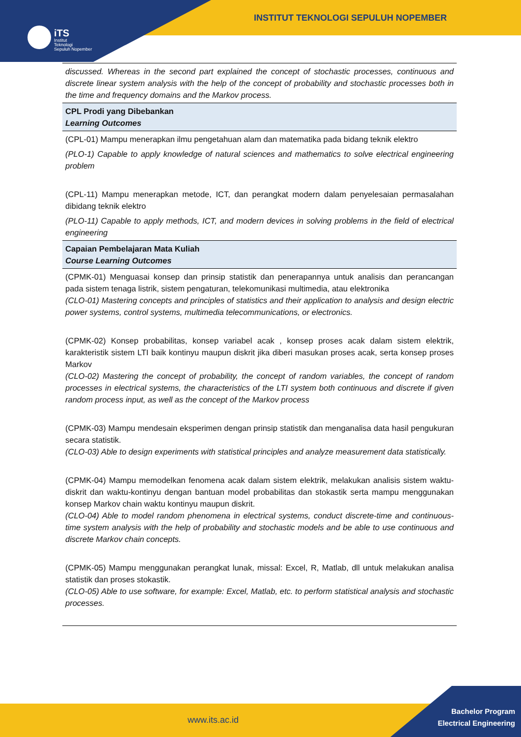INSTITUT TEKNOLOGI SEPULUH NOPEMBER
iTS
Institut
Teknologi
Sepuluh Nopember
| discussed. Whereas in the second part explained the concept of stochastic processes, continuous and discrete linear system analysis with the help of the concept of probability and stochastic processes both in the time and frequency domains and the Markov process. |
| CPL Prodi yang Dibebankan Learning Outcomes |
| (CPL-01) Mampu menerapkan ilmu pengetahuan alam dan matematika pada bidang teknik elektro (PLO-1) Capable to apply knowledge of natural sciences and mathematics to solve electrical engineering problem (CPL-11) Mampu menerapkan metode, ICT, dan perangkat modern dalam penyelesaian permasalahan dibidang teknik elektro (PLO-11) Capable to apply methods, ICT, and modern devices in solving problems in the field of electrical engineering |
| Capaian Pembelajaran Mata Kuliah Course Learning Outcomes |
| (CPMK-01) Menguasai konsep dan prinsip statistik dan penerapannya untuk analisis dan perancangan pada sistem tenaga listrik, sistem pengaturan, telekomunikasi multimedia, atau elektronika (CLO-01) Mastering concepts and principles of statistics and their application to analysis and design electric power systems, control systems, multimedia telecommunications, or electronics. (CPMK-02) Konsep probabilitas, konsep variabel acak , konsep proses acak dalam sistem elektrik, karakteristik sistem LTI baik kontinyu maupun diskrit jika diberi masukan proses acak, serta konsep proses Markov (CLO-02) Mastering the concept of probability, the concept of random variables, the concept of random processes in electrical systems, the characteristics of the LTI system both continuous and discrete if given random process input, as well as the concept of the Markov process (CPMK-03) Mampu mendesain eksperimen dengan prinsip statistik dan menganalisa data hasil pengukuran secara statistik. (CLO-03) Able to design experiments with statistical principles and analyze measurement data statistically. (CPMK-04) Mampu memodelkan fenomena acak dalam sistem elektrik, melakukan analisis sistem waktu-diskrit dan waktu-kontinyu dengan bantuan model probabilitas dan stokastik serta mampu menggunakan konsep Markov chain waktu kontinyu maupun diskrit. (CLO-04) Able to model random phenomena in electrical systems, conduct discrete-time and continuous-time system analysis with the help of probability and stochastic models and be able to use continuous and discrete Markov chain concepts. (CPMK-05) Mampu menggunakan perangkat lunak, missal: Excel, R, Matlab, dll untuk melakukan analisa statistik dan proses stokastik. (CLO-05) Able to use software, for example: Excel, Matlab, etc. to perform statistical analysis and stochastic processes. |
www.its.ac.id
Bachelor Program
Electrical Engineering